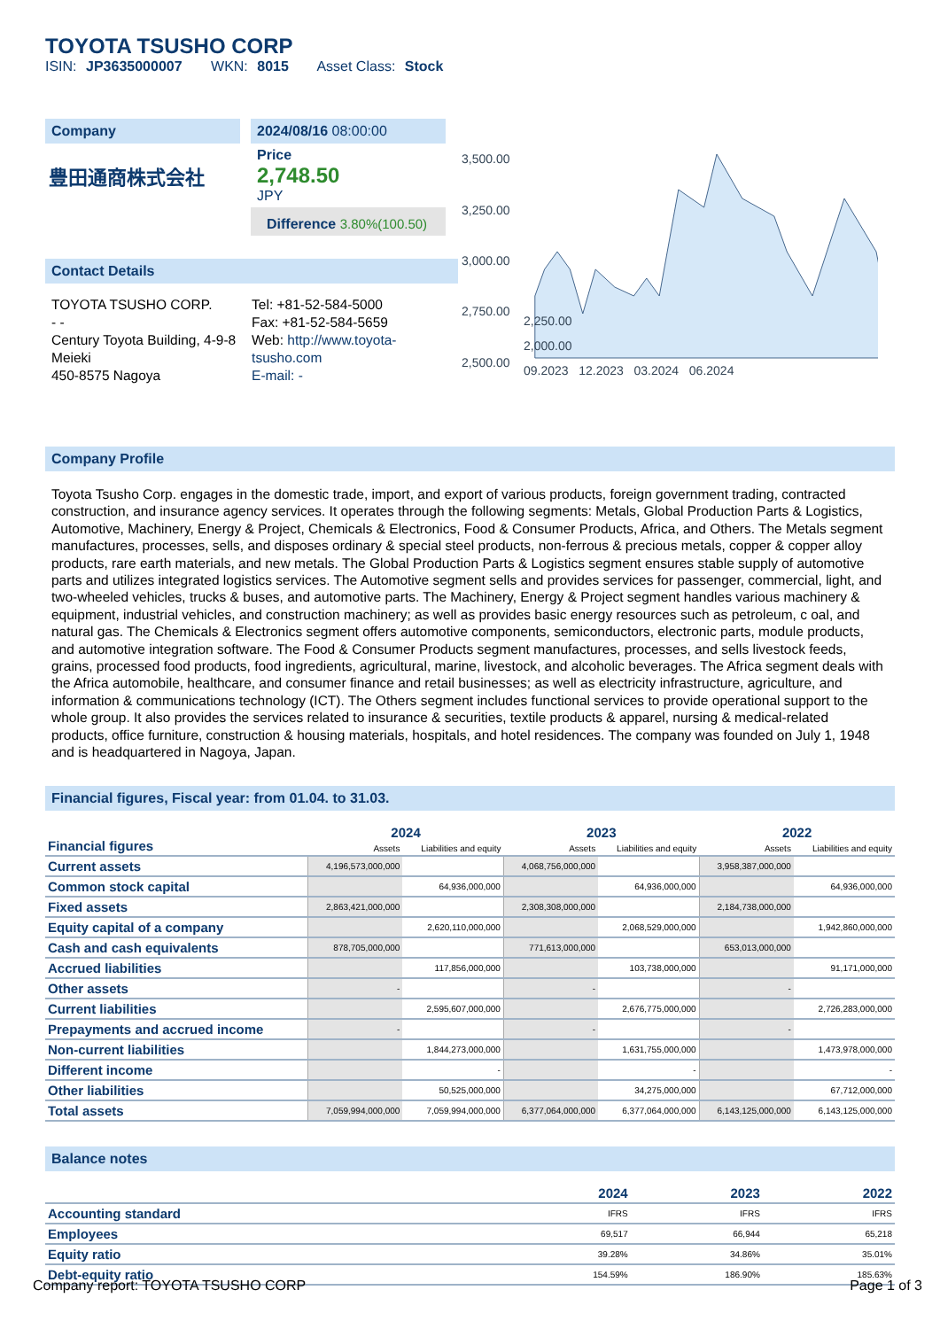TOYOTA TSUSHO CORP
ISIN: JP3635000007 WKN: 8015 Asset Class: Stock
Company
豊田通商株式会社
2024/08/16 08:00:00
Price
2,748.50
JPY
Difference 3.80%(100.50)
Contact Details
TOYOTA TSUSHO CORP.
- -
Century Toyota Building, 4-9-8 Meieki
450-8575 Nagoya
Tel: +81-52-584-5000
Fax: +81-52-584-5659
Web: http://www.toyota-tsusho.com
E-mail: -
3,500.00
3,250.00
3,000.00
2,750.00
2,500.00
2,250.00
2,000.00
09.2023 12.2023 03.2024 06.2024
Company Profile
Toyota Tsusho Corp. engages in the domestic trade, import, and export of various products, foreign government trading, contracted construction, and insurance agency services. It operates through the following segments: Metals, Global Production Parts & Logistics, Automotive, Machinery, Energy & Project, Chemicals & Electronics, Food & Consumer Products, Africa, and Others. The Metals segment manufactures, processes, sells, and disposes ordinary & special steel products, non-ferrous & precious metals, copper & copper alloy products, rare earth materials, and new metals. The Global Production Parts & Logistics segment ensures stable supply of automotive parts and utilizes integrated logistics services. The Automotive segment sells and provides services for passenger, commercial, light, and two-wheeled vehicles, trucks & buses, and automotive parts. The Machinery, Energy & Project segment handles various machinery & equipment, industrial vehicles, and construction machinery; as well as provides basic energy resources such as petroleum, c oal, and natural gas. The Chemicals & Electronics segment offers automotive components, semiconductors, electronic parts, module products, and automotive integration software. The Food & Consumer Products segment manufactures, processes, and sells livestock feeds, grains, processed food products, food ingredients, agricultural, marine, livestock, and alcoholic beverages. The Africa segment deals with the Africa automobile, healthcare, and consumer finance and retail businesses; as well as electricity infrastructure, agriculture, and information & communications technology (ICT). The Others segment includes functional services to provide operational support to the whole group. It also provides the services related to insurance & securities, textile products & apparel, nursing & medical-related products, office furniture, construction & housing materials, hospitals, and hotel residences. The company was founded on July 1, 1948 and is headquartered in Nagoya, Japan.
Financial figures, Fiscal year: from 01.04. to 31.03.
| Financial figures | 2024 | | 2023 | | 2022 | |
| | Assets | Liabilities and equity | Assets | Liabilities and equity | Assets | Liabilities and equity |
| Current assets | 4,196,573,000,000 | | 4,068,756,000,000 | | 3,958,387,000,000 | |
| Common stock capital | | 64,936,000,000 | | 64,936,000,000 | | 64,936,000,000 |
| Fixed assets | 2,863,421,000,000 | | 2,308,308,000,000 | | 2,184,738,000,000 | |
| Equity capital of a company | | 2,620,110,000,000 | | 2,068,529,000,000 | | 1,942,860,000,000 |
| Cash and cash equivalents | 878,705,000,000 | | 771,613,000,000 | | 653,013,000,000 | |
| Accrued liabilities | | 117,856,000,000 | | 103,738,000,000 | | 91,171,000,000 |
| Other assets | - | | - | | - | |
| Current liabilities | | 2,595,607,000,000 | | 2,676,775,000,000 | | 2,726,283,000,000 |
| Prepayments and accrued income | - | | - | | - | |
| Non-current liabilities | | 1,844,273,000,000 | | 1,631,755,000,000 | | 1,473,978,000,000 |
| Different income | | - | | - | | - |
| Other liabilities | | 50,525,000,000 | | 34,275,000,000 | | 67,712,000,000 |
| Total assets | 7,059,994,000,000 | 7,059,994,000,000 | 6,377,064,000,000 | 6,377,064,000,000 | 6,143,125,000,000 | 6,143,125,000,000 |
Balance notes
| | 2024 | 2023 | 2022 |
| --- | --- | --- | --- |
| Accounting standard | IFRS | IFRS | IFRS |
| Employees | 69,517 | 66,944 | 65,218 |
| Equity ratio | 39.28% | 34.86% | 35.01% |
| Debt-equity ratio | 154.59% | 186.90% | 185.63% |
Company report: TOYOTA TSUSHO CORP Page 1 of 3